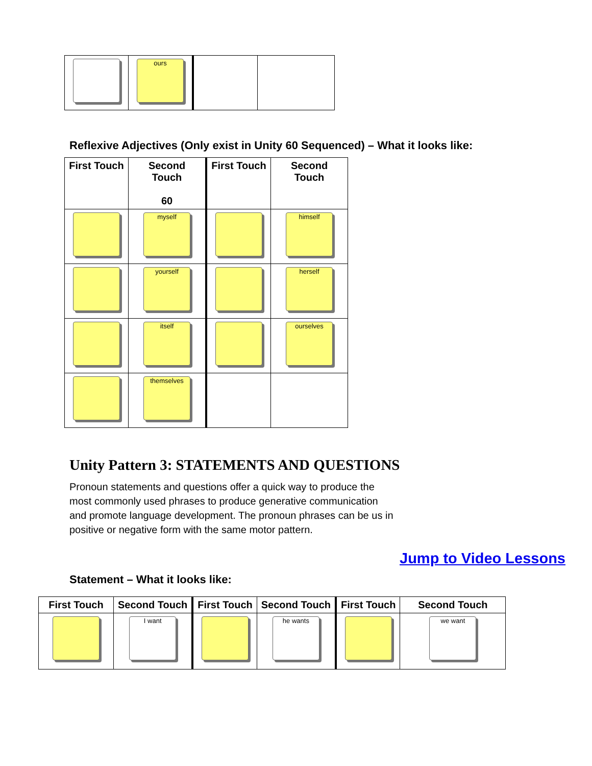| | ours | | |
Reflexive Adjectives (Only exist in Unity 60 Sequenced) – What it looks like:
| First Touch | Second Touch 60 | First Touch | Second Touch |
| --- | --- | --- | --- |
| | myself | | himself |
| | yourself | | herself |
| | itself | | ourselves |
| | themselves | | |
Unity Pattern 3: STATEMENTS AND QUESTIONS
Pronoun statements and questions offer a quick way to produce the most commonly used phrases to produce generative communication and promote language development. The pronoun phrases can be us in positive or negative form with the same motor pattern.
Jump to Video Lessons
Statement – What it looks like:
| First Touch | Second Touch | First Touch | Second Touch | First Touch | Second Touch |
| --- | --- | --- | --- | --- | --- |
| | I want | | he wants | | we want |